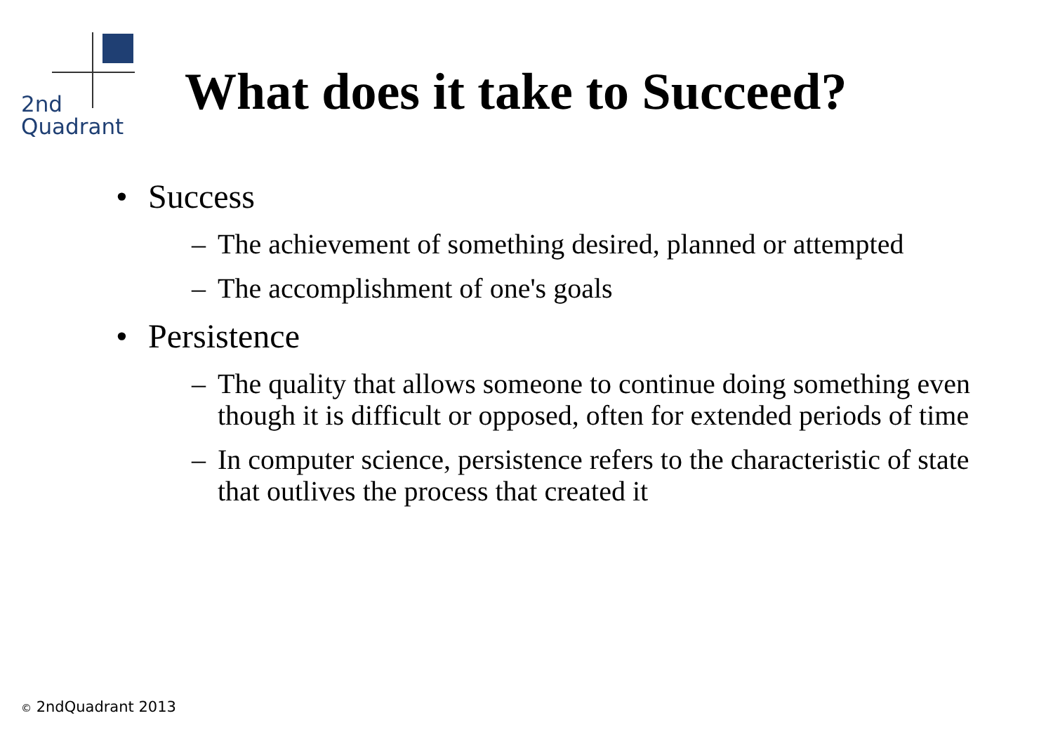2nd
Quadrant
What does it take to Succeed?
• Success
– The achievement of something desired, planned or attempted
– The accomplishment of one's goals
• Persistence
– The quality that allows someone to continue doing something even though it is difficult or opposed, often for extended periods of time
– In computer science, persistence refers to the characteristic of state that outlives the process that created it
© 2ndQuadrant 2013